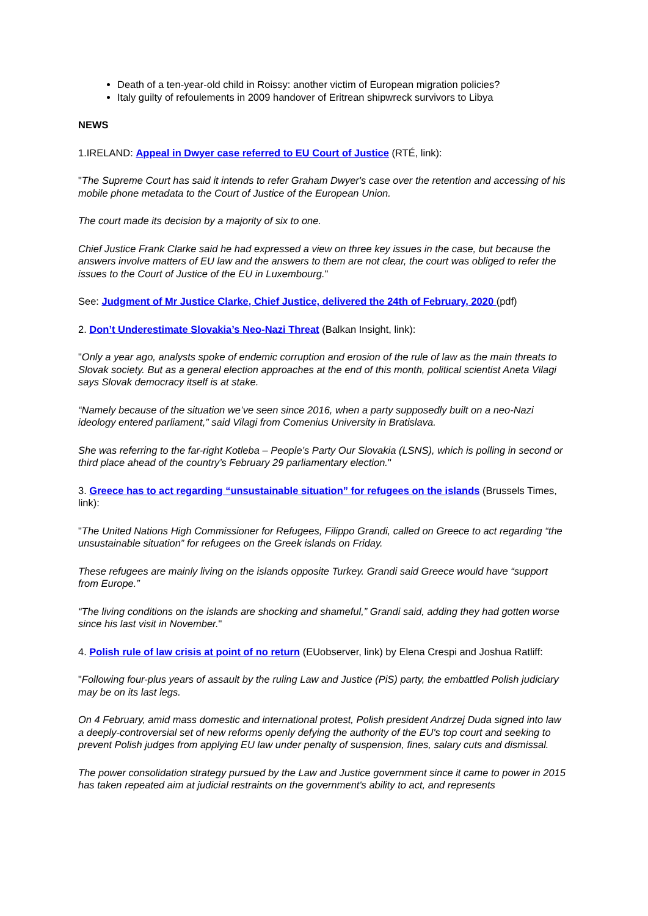Death of a ten-year-old child in Roissy: another victim of European migration policies?
Italy guilty of refoulements in 2009 handover of Eritrean shipwreck survivors to Libya
NEWS
1.IRELAND: Appeal in Dwyer case referred to EU Court of Justice (RTÉ, link):
"The Supreme Court has said it intends to refer Graham Dwyer's case over the retention and accessing of his mobile phone metadata to the Court of Justice of the European Union.
The court made its decision by a majority of six to one.
Chief Justice Frank Clarke said he had expressed a view on three key issues in the case, but because the answers involve matters of EU law and the answers to them are not clear, the court was obliged to refer the issues to the Court of Justice of the EU in Luxembourg."
See: Judgment of Mr Justice Clarke, Chief Justice, delivered the 24th of February, 2020 (pdf)
2. Don’t Underestimate Slovakia’s Neo-Nazi Threat (Balkan Insight, link):
"Only a year ago, analysts spoke of endemic corruption and erosion of the rule of law as the main threats to Slovak society. But as a general election approaches at the end of this month, political scientist Aneta Vilagi says Slovak democracy itself is at stake.
“Namely because of the situation we’ve seen since 2016, when a party supposedly built on a neo-Nazi ideology entered parliament,” said Vilagi from Comenius University in Bratislava.
She was referring to the far-right Kotleba – People’s Party Our Slovakia (LSNS), which is polling in second or third place ahead of the country’s February 29 parliamentary election."
3. Greece has to act regarding “unsustainable situation” for refugees on the islands (Brussels Times, link):
"The United Nations High Commissioner for Refugees, Filippo Grandi, called on Greece to act regarding “the unsustainable situation” for refugees on the Greek islands on Friday.
These refugees are mainly living on the islands opposite Turkey. Grandi said Greece would have “support from Europe.”
“The living conditions on the islands are shocking and shameful,” Grandi said, adding they had gotten worse since his last visit in November."
4. Polish rule of law crisis at point of no return (EUobserver, link) by Elena Crespi and Joshua Ratliff:
"Following four-plus years of assault by the ruling Law and Justice (PiS) party, the embattled Polish judiciary may be on its last legs.
On 4 February, amid mass domestic and international protest, Polish president Andrzej Duda signed into law a deeply-controversial set of new reforms openly defying the authority of the EU's top court and seeking to prevent Polish judges from applying EU law under penalty of suspension, fines, salary cuts and dismissal.
The power consolidation strategy pursued by the Law and Justice government since it came to power in 2015 has taken repeated aim at judicial restraints on the government's ability to act, and represents